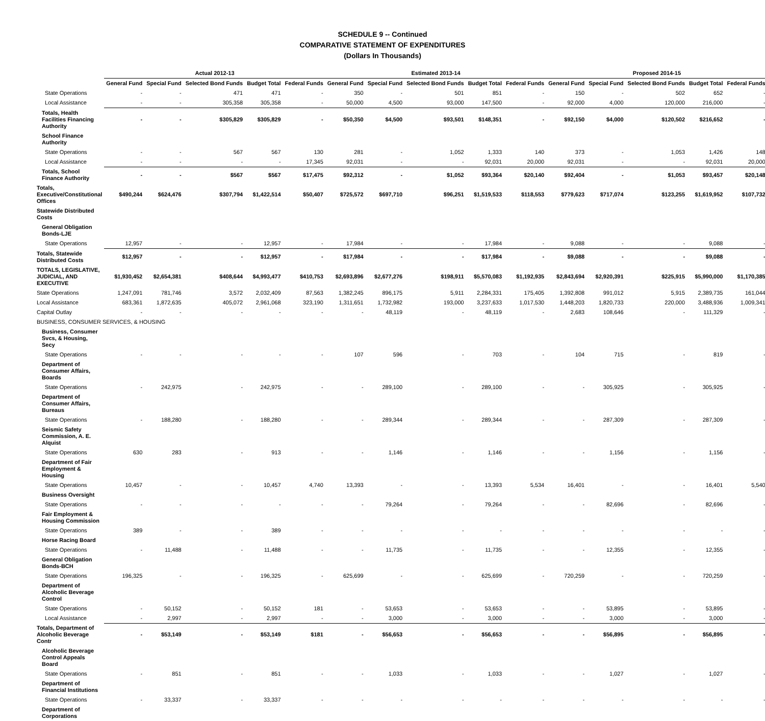SCHEDULE 9 -- Continued
COMPARATIVE STATEMENT OF EXPENDITURES
(Dollars In Thousands)
| | Actual 2012-13 | | | | | Estimated 2013-14 | | | | | Proposed 2014-15 | | | | |
| --- | --- | --- | --- | --- | --- | --- | --- | --- | --- | --- | --- | --- | --- | --- | --- |
| | General Fund | Special Fund | Selected Bond Funds | Budget Total | Federal Funds | General Fund | Special Fund | Selected Bond Funds | Budget Total | Federal Funds | General Fund | Special Fund | Selected Bond Funds | Budget Total | Federal Funds |
| State Operations | - | - | 471 | 471 | - | 350 | - | 501 | 851 | - | 150 | - | 502 | 652 | - |
| Local Assistance | - | - | 305,358 | 305,358 | - | 50,000 | 4,500 | 93,000 | 147,500 | - | 92,000 | 4,000 | 120,000 | 216,000 | - |
| Totals, Health Facilities Financing Authority | - | - | $305,829 | $305,829 | - | $50,350 | $4,500 | $93,501 | $148,351 | - | $92,150 | $4,000 | $120,502 | $216,652 | - |
| School Finance Authority | | | | | | | | | | | | | | | |
| State Operations | - | - | 567 | 567 | 130 | 281 | - | 1,052 | 1,333 | 140 | 373 | - | 1,053 | 1,426 | 148 |
| Local Assistance | - | - | - | - | 17,345 | 92,031 | - | - | 92,031 | 20,000 | 92,031 | - | - | 92,031 | 20,000 |
| Totals, School Finance Authority | - | - | $567 | $567 | $17,475 | $92,312 | - | $1,052 | $93,364 | $20,140 | $92,404 | - | $1,053 | $93,457 | $20,148 |
| Totals, Executive/Constitutional Offices | $490,244 | $624,476 | $307,794 | $1,422,514 | $50,407 | $725,572 | $697,710 | $96,251 | $1,519,533 | $118,553 | $779,623 | $717,074 | $123,255 | $1,619,952 | $107,732 |
| Statewide Distributed Costs | | | | | | | | | | | | | | | |
| General Obligation Bonds-LJE | | | | | | | | | | | | | | | |
| State Operations | 12,957 | - | - | 12,957 | - | 17,984 | - | - | 17,984 | - | 9,088 | - | - | 9,088 | - |
| Totals, Statewide Distributed Costs | $12,957 | - | - | $12,957 | - | $17,984 | - | - | $17,984 | - | $9,088 | - | - | $9,088 | - |
| TOTALS, LEGISLATIVE, JUDICIAL, AND EXECUTIVE | $1,930,452 | $2,654,381 | $408,644 | $4,993,477 | $410,753 | $2,693,896 | $2,677,276 | $198,911 | $5,570,083 | $1,192,935 | $2,843,694 | $2,920,391 | $225,915 | $5,990,000 | $1,170,385 |
| State Operations | 1,247,091 | 781,746 | 3,572 | 2,032,409 | 87,563 | 1,382,245 | 896,175 | 5,911 | 2,284,331 | 175,405 | 1,392,808 | 991,012 | 5,915 | 2,389,735 | 161,044 |
| Local Assistance | 683,361 | 1,872,635 | 405,072 | 2,961,068 | 323,190 | 1,311,651 | 1,732,982 | 193,000 | 3,237,633 | 1,017,530 | 1,448,203 | 1,820,733 | 220,000 | 3,488,936 | 1,009,341 |
| Capital Outlay | - | - | - | - | - | - | 48,119 | - | 48,119 | - | 2,683 | 108,646 | - | 111,329 | - |
| BUSINESS, CONSUMER SERVICES, & HOUSING | | | | | | | | | | | | | | | |
| Business, Consumer Svcs, & Housing, Secy | | | | | | | | | | | | | | | |
| State Operations | - | - | - | - | - | 107 | 596 | - | 703 | - | 104 | 715 | - | 819 | - |
| Department of Consumer Affairs, Boards | | | | | | | | | | | | | | | |
| State Operations | - | 242,975 | - | 242,975 | - | - | 289,100 | - | 289,100 | - | - | 305,925 | - | 305,925 | - |
| Department of Consumer Affairs, Bureaus | | | | | | | | | | | | | | | |
| State Operations | - | 188,280 | - | 188,280 | - | - | 289,344 | - | 289,344 | - | - | 287,309 | - | 287,309 | - |
| Seismic Safety Commission, A. E. Alquist | | | | | | | | | | | | | | | |
| State Operations | 630 | 283 | - | 913 | - | - | 1,146 | - | 1,146 | - | - | 1,156 | - | 1,156 | - |
| Department of Fair Employment & Housing | | | | | | | | | | | | | | | |
| State Operations | 10,457 | - | - | 10,457 | 4,740 | 13,393 | - | - | 13,393 | 5,534 | 16,401 | - | - | 16,401 | 5,540 |
| Business Oversight | | | | | | | | | | | | | | | |
| State Operations | - | - | - | - | - | - | 79,264 | - | 79,264 | - | - | 82,696 | - | 82,696 | - |
| Fair Employment & Housing Commission | | | | | | | | | | | | | | | |
| State Operations | 389 | - | - | 389 | - | - | - | - | - | - | - | - | - | - | - |
| Horse Racing Board | | | | | | | | | | | | | | | |
| State Operations | - | 11,488 | - | 11,488 | - | - | 11,735 | - | 11,735 | - | - | 12,355 | - | 12,355 | - |
| General Obligation Bonds-BCH | | | | | | | | | | | | | | | |
| State Operations | 196,325 | - | - | 196,325 | - | 625,699 | - | - | 625,699 | - | 720,259 | - | - | 720,259 | - |
| Department of Alcoholic Beverage Control | | | | | | | | | | | | | | | |
| State Operations | - | 50,152 | - | 50,152 | 181 | - | 53,653 | - | 53,653 | - | - | 53,895 | - | 53,895 | - |
| Local Assistance | - | 2,997 | - | 2,997 | - | - | 3,000 | - | 3,000 | - | - | 3,000 | - | 3,000 | - |
| Totals, Department of Alcoholic Beverage Contr | - | $53,149 | - | $53,149 | $181 | - | $56,653 | - | $56,653 | - | - | $56,895 | - | $56,895 | - |
| Alcoholic Beverage Control Appeals Board | | | | | | | | | | | | | | | |
| State Operations | - | 851 | - | 851 | - | - | 1,033 | - | 1,033 | - | - | 1,027 | - | 1,027 | - |
| Department of Financial Institutions | | | | | | | | | | | | | | | |
| State Operations | - | 33,337 | - | 33,337 | - | - | - | - | - | - | - | - | - | - | - |
| Department of Corporations | | | | | | | | | | | | | | | |